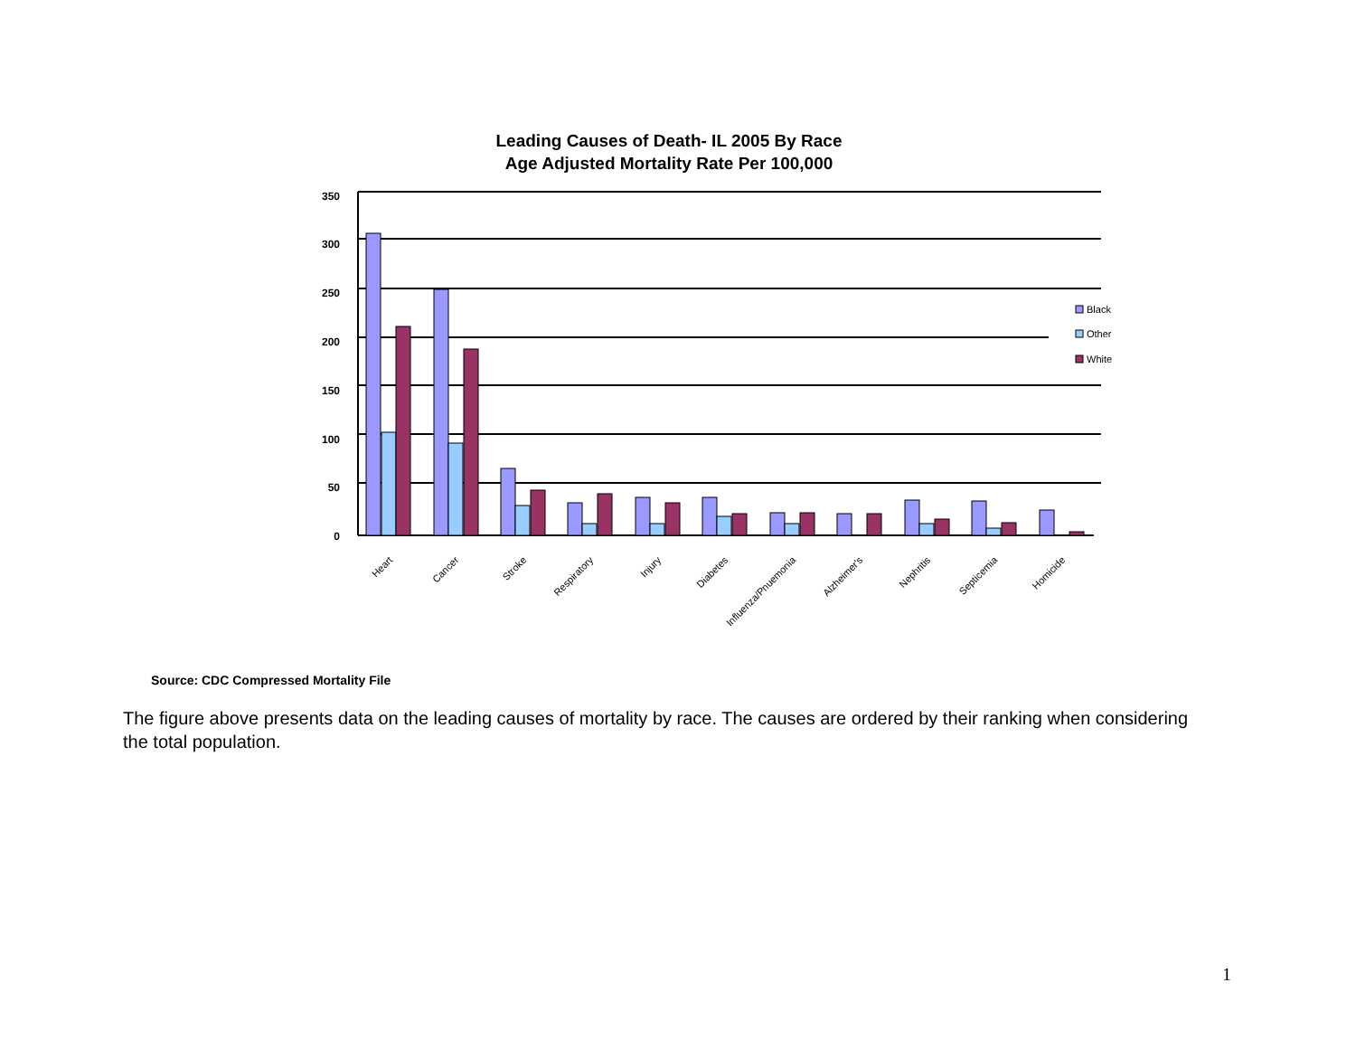Leading Causes of Death- IL 2005 By Race
Age Adjusted Mortality Rate Per 100,000
350
300
250
200
150
100
50
0
Black
Other
White
Heart
Cancer
Stroke
Respiratory
Injury
Diabetes
Influenza/Pnuemonia
Alzheimer's
Nephritis
Septicemia
Homicide
Source: CDC Compressed Mortality File
The figure above presents data on the leading causes of mortality by race. The causes are ordered by their ranking when considering the total population.
1